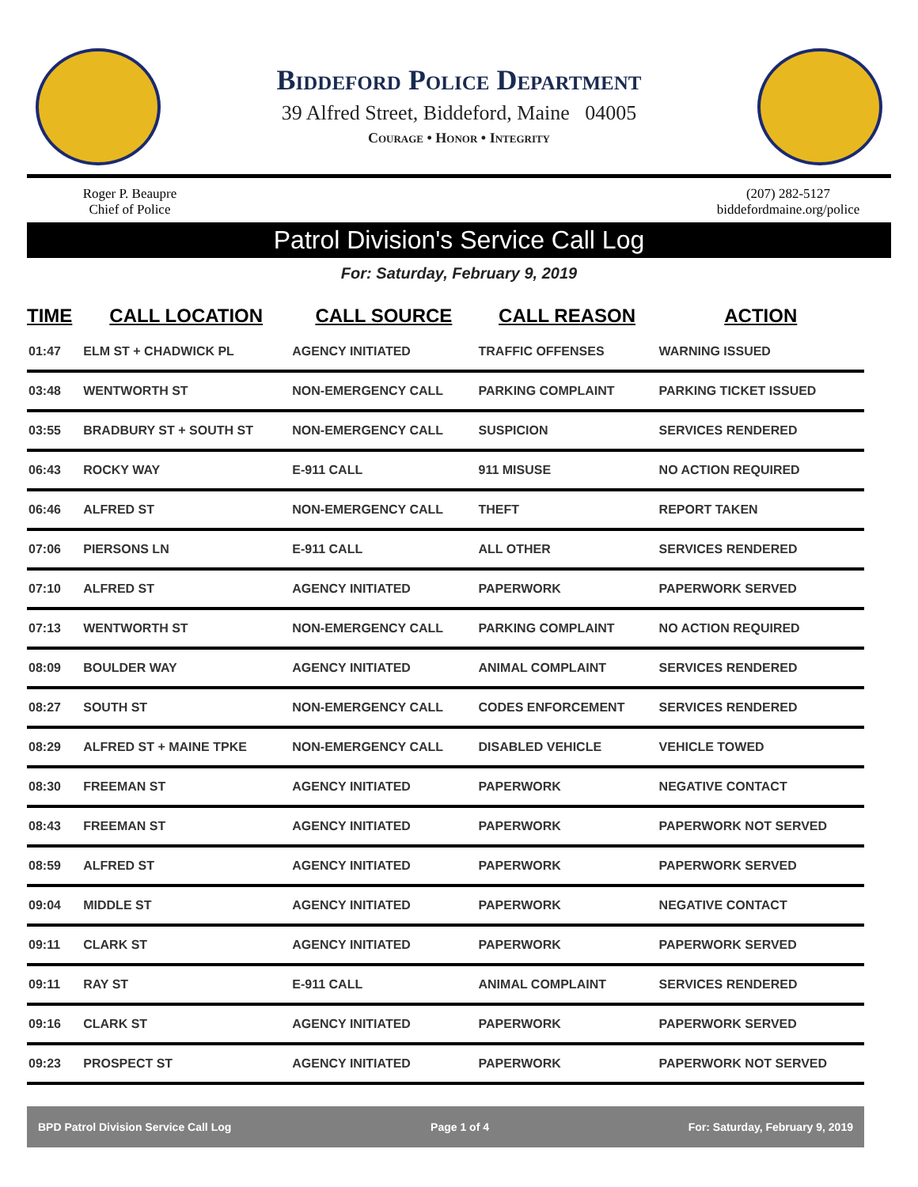Biddeford Police Department
39 Alfred Street, Biddeford, Maine 04005
Courage • Honor • Integrity
Roger P. Beaupre
Chief of Police
(207) 282-5127
biddefordmaine.org/police
Patrol Division's Service Call Log
For: Saturday, February 9, 2019
| TIME | CALL LOCATION | CALL SOURCE | CALL REASON | ACTION |
| --- | --- | --- | --- | --- |
| 01:47 | ELM ST + CHADWICK PL | AGENCY INITIATED | TRAFFIC OFFENSES | WARNING ISSUED |
| 03:48 | WENTWORTH ST | NON-EMERGENCY CALL | PARKING COMPLAINT | PARKING TICKET ISSUED |
| 03:55 | BRADBURY ST + SOUTH ST | NON-EMERGENCY CALL | SUSPICION | SERVICES RENDERED |
| 06:43 | ROCKY WAY | E-911 CALL | 911 MISUSE | NO ACTION REQUIRED |
| 06:46 | ALFRED ST | NON-EMERGENCY CALL | THEFT | REPORT TAKEN |
| 07:06 | PIERSONS LN | E-911 CALL | ALL OTHER | SERVICES RENDERED |
| 07:10 | ALFRED ST | AGENCY INITIATED | PAPERWORK | PAPERWORK SERVED |
| 07:13 | WENTWORTH ST | NON-EMERGENCY CALL | PARKING COMPLAINT | NO ACTION REQUIRED |
| 08:09 | BOULDER WAY | AGENCY INITIATED | ANIMAL COMPLAINT | SERVICES RENDERED |
| 08:27 | SOUTH ST | NON-EMERGENCY CALL | CODES ENFORCEMENT | SERVICES RENDERED |
| 08:29 | ALFRED ST + MAINE TPKE | NON-EMERGENCY CALL | DISABLED VEHICLE | VEHICLE TOWED |
| 08:30 | FREEMAN ST | AGENCY INITIATED | PAPERWORK | NEGATIVE CONTACT |
| 08:43 | FREEMAN ST | AGENCY INITIATED | PAPERWORK | PAPERWORK NOT SERVED |
| 08:59 | ALFRED ST | AGENCY INITIATED | PAPERWORK | PAPERWORK SERVED |
| 09:04 | MIDDLE ST | AGENCY INITIATED | PAPERWORK | NEGATIVE CONTACT |
| 09:11 | CLARK ST | AGENCY INITIATED | PAPERWORK | PAPERWORK SERVED |
| 09:11 | RAY ST | E-911 CALL | ANIMAL COMPLAINT | SERVICES RENDERED |
| 09:16 | CLARK ST | AGENCY INITIATED | PAPERWORK | PAPERWORK SERVED |
| 09:23 | PROSPECT ST | AGENCY INITIATED | PAPERWORK | PAPERWORK NOT SERVED |
BPD Patrol Division Service Call Log Page 1 of 4 For: Saturday, February 9, 2019